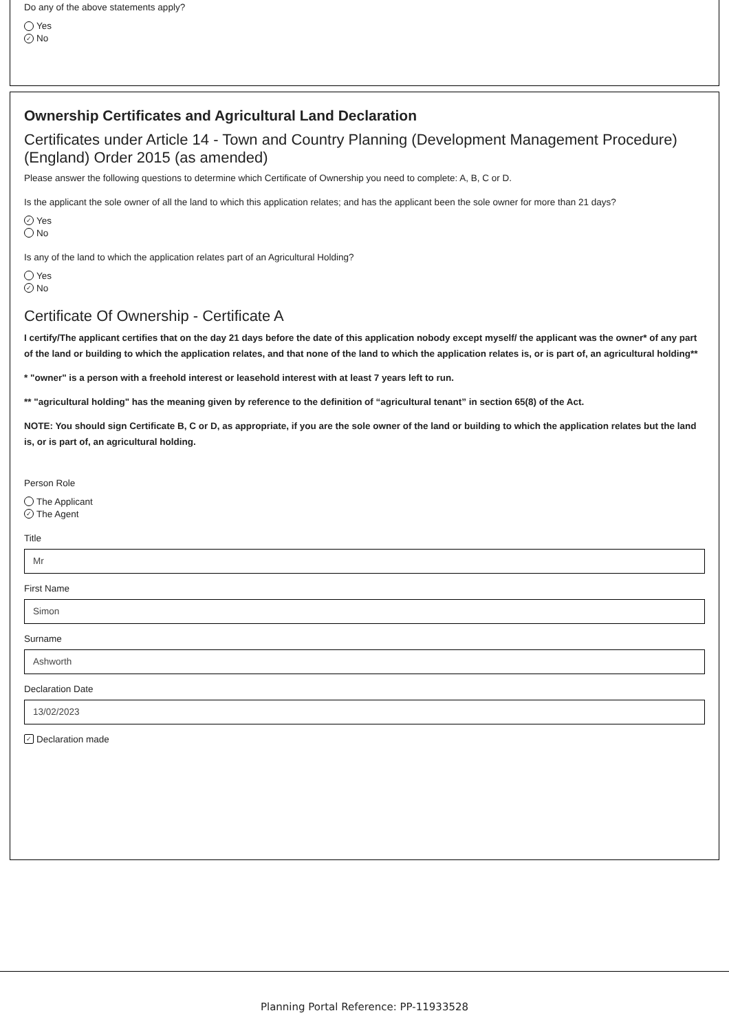Do any of the above statements apply?
Yes
✓ No
Ownership Certificates and Agricultural Land Declaration
Certificates under Article 14 - Town and Country Planning (Development Management Procedure) (England) Order 2015 (as amended)
Please answer the following questions to determine which Certificate of Ownership you need to complete: A, B, C or D.
Is the applicant the sole owner of all the land to which this application relates; and has the applicant been the sole owner for more than 21 days?
✓ Yes
No
Is any of the land to which the application relates part of an Agricultural Holding?
Yes
✓ No
Certificate Of Ownership - Certificate A
I certify/The applicant certifies that on the day 21 days before the date of this application nobody except myself/ the applicant was the owner* of any part of the land or building to which the application relates, and that none of the land to which the application relates is, or is part of, an agricultural holding**
* "owner" is a person with a freehold interest or leasehold interest with at least 7 years left to run.
** "agricultural holding" has the meaning given by reference to the definition of “agricultural tenant” in section 65(8) of the Act.
NOTE: You should sign Certificate B, C or D, as appropriate, if you are the sole owner of the land or building to which the application relates but the land is, or is part of, an agricultural holding.
Person Role
The Applicant
✓ The Agent
Title
Mr
First Name
Simon
Surname
Ashworth
Declaration Date
13/02/2023
✓ Declaration made
Planning Portal Reference: PP-11933528